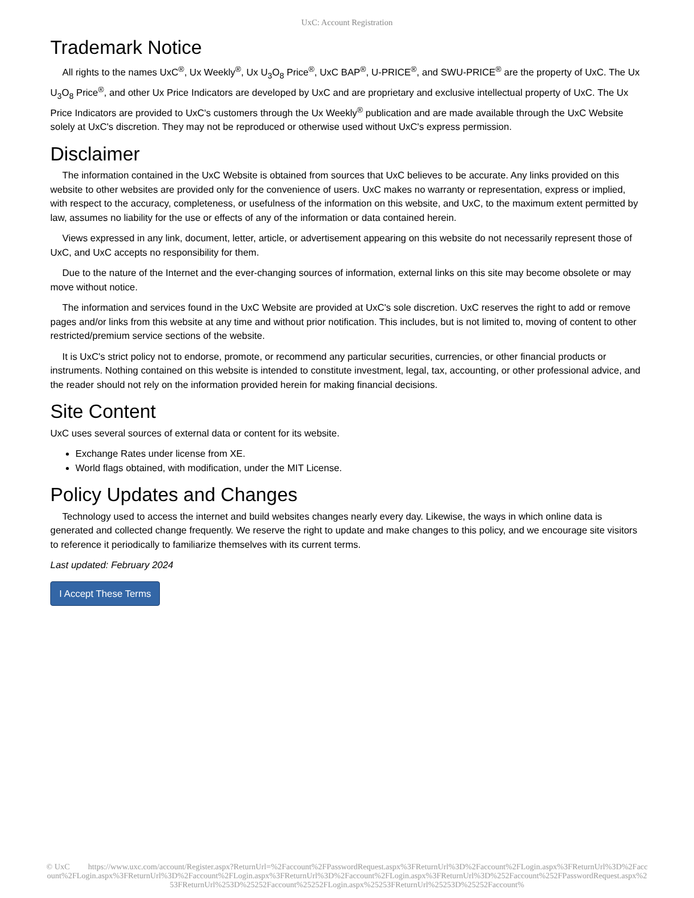UxC: Account Registration
Trademark Notice
All rights to the names UxC<sup>®</sup>, Ux Weekly<sup>®</sup>, Ux U<sub>3</sub>O<sub>8</sub> Price<sup>®</sup>, UxC BAP<sup>®</sup>, U-PRICE<sup>®</sup>, and SWU-PRICE<sup>®</sup> are the property of UxC. The Ux U<sub>3</sub>O<sub>8</sub> Price<sup>®</sup>, and other Ux Price Indicators are developed by UxC and are proprietary and exclusive intellectual property of UxC. The Ux Price Indicators are provided to UxC's customers through the Ux Weekly<sup>®</sup> publication and are made available through the UxC Website solely at UxC's discretion. They may not be reproduced or otherwise used without UxC's express permission.
Disclaimer
The information contained in the UxC Website is obtained from sources that UxC believes to be accurate. Any links provided on this website to other websites are provided only for the convenience of users. UxC makes no warranty or representation, express or implied, with respect to the accuracy, completeness, or usefulness of the information on this website, and UxC, to the maximum extent permitted by law, assumes no liability for the use or effects of any of the information or data contained herein.
Views expressed in any link, document, letter, article, or advertisement appearing on this website do not necessarily represent those of UxC, and UxC accepts no responsibility for them.
Due to the nature of the Internet and the ever-changing sources of information, external links on this site may become obsolete or may move without notice.
The information and services found in the UxC Website are provided at UxC's sole discretion. UxC reserves the right to add or remove pages and/or links from this website at any time and without prior notification. This includes, but is not limited to, moving of content to other restricted/premium service sections of the website.
It is UxC's strict policy not to endorse, promote, or recommend any particular securities, currencies, or other financial products or instruments. Nothing contained on this website is intended to constitute investment, legal, tax, accounting, or other professional advice, and the reader should not rely on the information provided herein for making financial decisions.
Site Content
UxC uses several sources of external data or content for its website.
Exchange Rates under license from XE.
World flags obtained, with modification, under the MIT License.
Policy Updates and Changes
Technology used to access the internet and build websites changes nearly every day. Likewise, the ways in which online data is generated and collected change frequently. We reserve the right to update and make changes to this policy, and we encourage site visitors to reference it periodically to familiarize themselves with its current terms.
Last updated: February 2024
I Accept These Terms
© UxC https://www.uxc.com/account/Register.aspx?ReturnUrl=%2Faccount%2FPasswordRequest.aspx%3FReturnUrl%3D%2Faccount%2FLogin.aspx%3FReturnUrl%3D%2Faccount%2FLogin.aspx%3FReturnUrl%3D%2Faccount%2FLogin.aspx%3FReturnUrl%3D%2Faccount%2FLogin.aspx%3FReturnUrl%3D%252Faccount%252FPasswordRequest.aspx%253FReturnUrl%253D%25252Faccount%25252FLogin.aspx%25253FReturnUrl%25253D%25252Faccount%